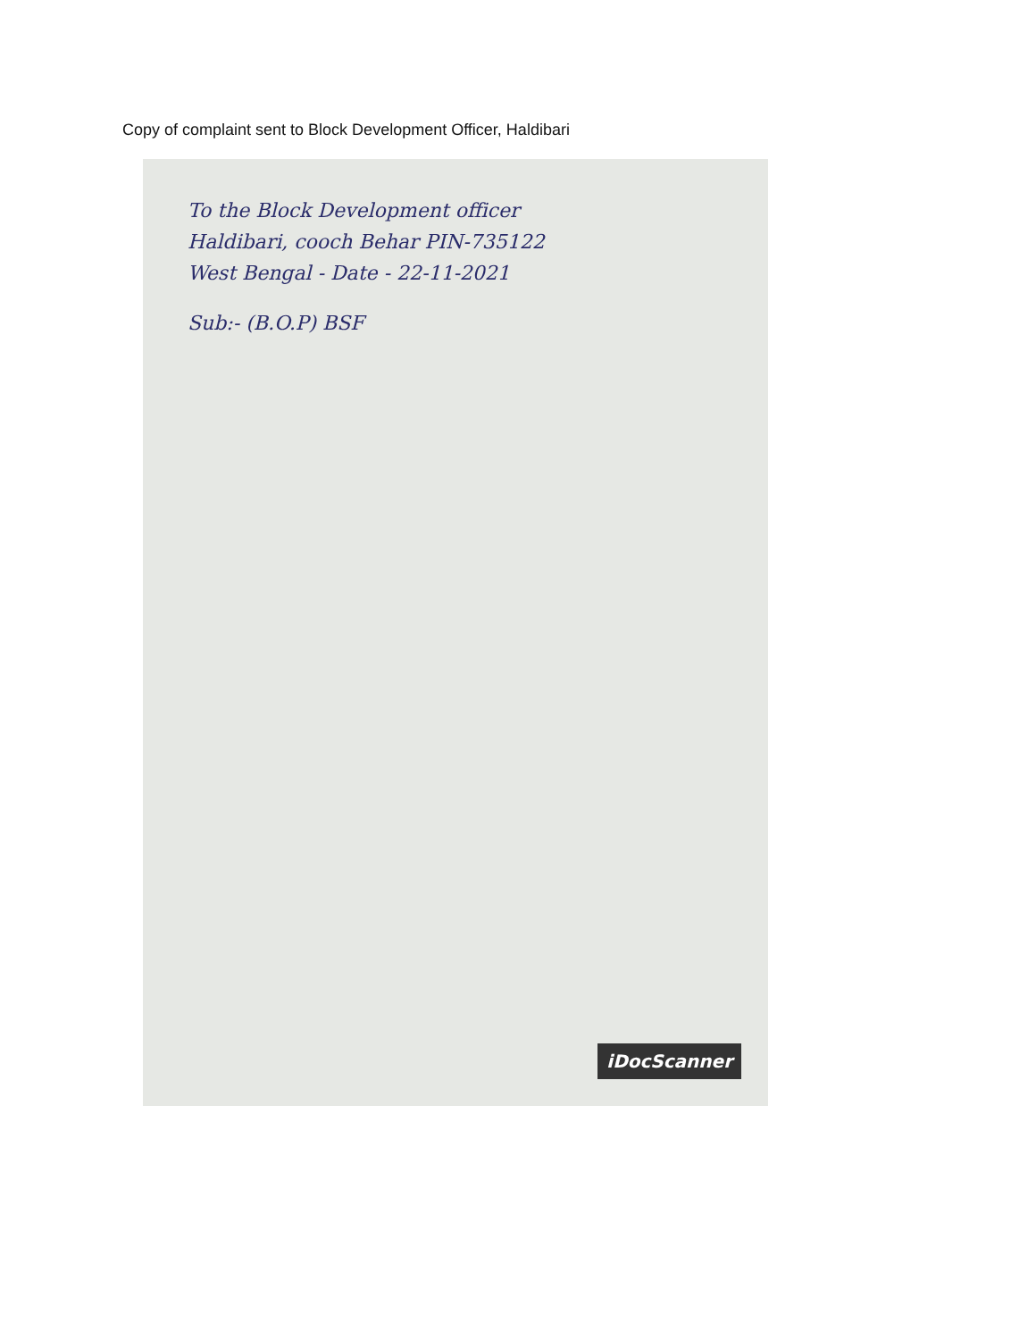Copy of complaint sent to Block Development Officer, Haldibari
To the Block Development officer
Haldibari, cooch Behar PIN-735122
West Bengal - Date - 22-11-2021
Sub:- (B.O.P) BSF
iDocScanner